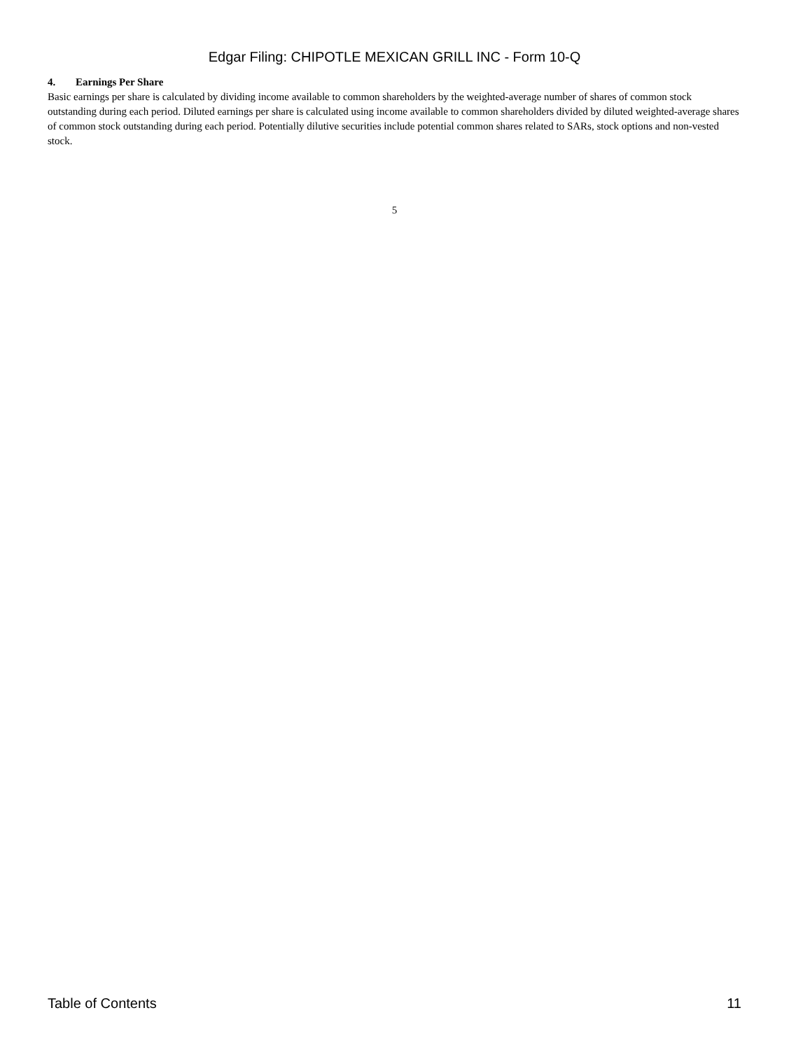Edgar Filing: CHIPOTLE MEXICAN GRILL INC - Form 10-Q
4. Earnings Per Share
Basic earnings per share is calculated by dividing income available to common shareholders by the weighted-average number of shares of common stock outstanding during each period. Diluted earnings per share is calculated using income available to common shareholders divided by diluted weighted-average shares of common stock outstanding during each period. Potentially dilutive securities include potential common shares related to SARs, stock options and non-vested stock.
5
Table of Contents 11